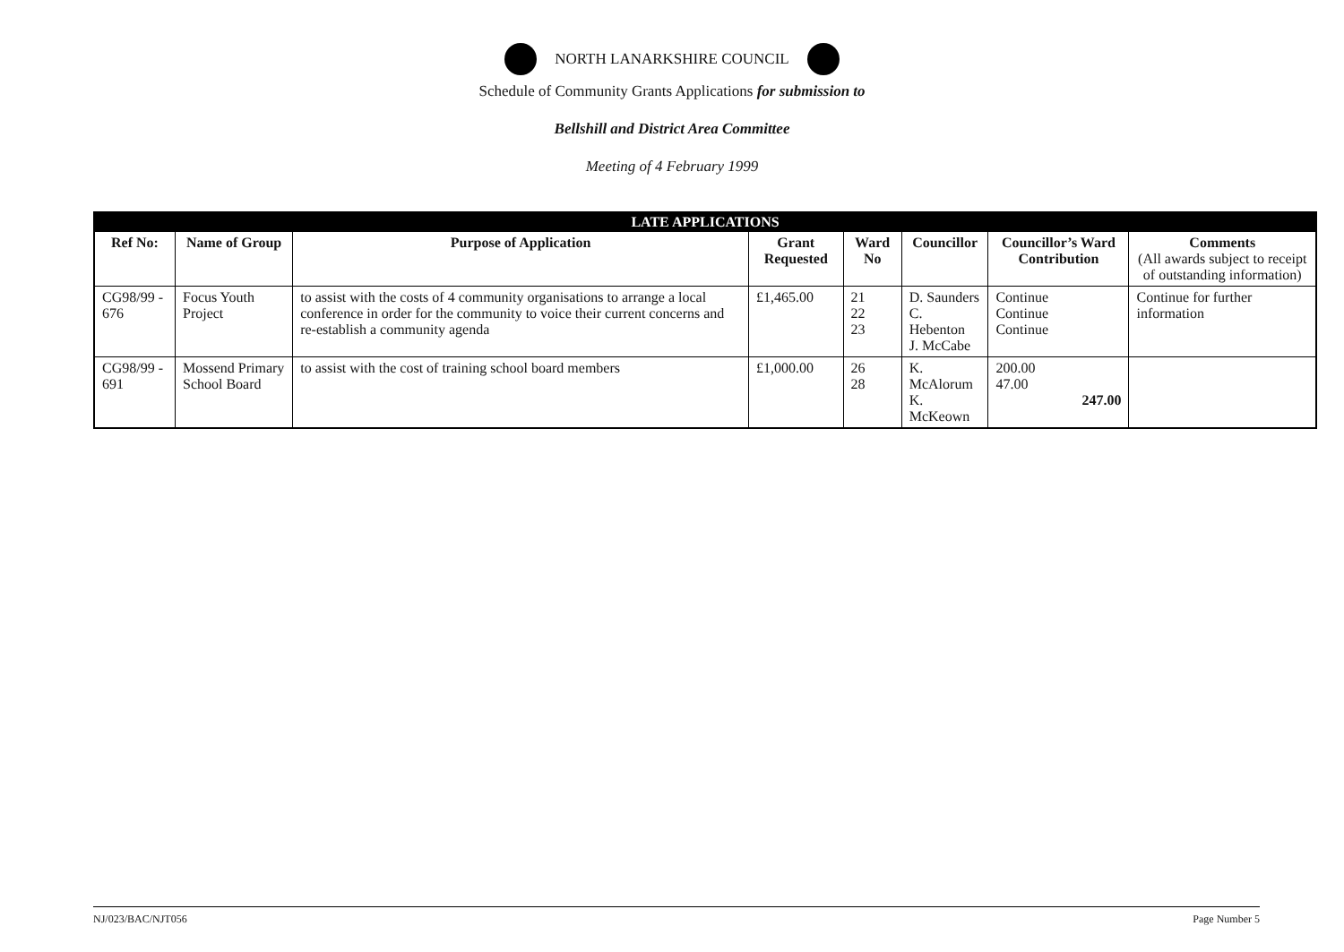NORTH LANARKSHIRE COUNCIL
Schedule of Community Grants Applications for submission to
Bellshill and District Area Committee
Meeting of 4 February 1999
| LATE APPLICATIONS | | | | | | | |
| Ref No: | Name of Group | Purpose of Application | Grant Requested | Ward No | Councillor | Councillor’s Ward Contribution | Comments (All awards subject to receipt of outstanding information) |
| CG98/99 - 676 | Focus Youth Project | to assist with the costs of 4 community organisations to arrange a local conference in order for the community to voice their current concerns and re-establish a community agenda | £1,465.00 | 21 22 23 | D. Saunders C. Hebenton J. McCabe | Continue Continue Continue | Continue for further information |
| CG98/99 - 691 | Mossend Primary School Board | to assist with the cost of training school board members | £1,000.00 | 26 28 | K. McAlorum K. McKeown | 200.00 47.00 247.00 | |
NJ/023/BAC/NJT056 Page Number 5